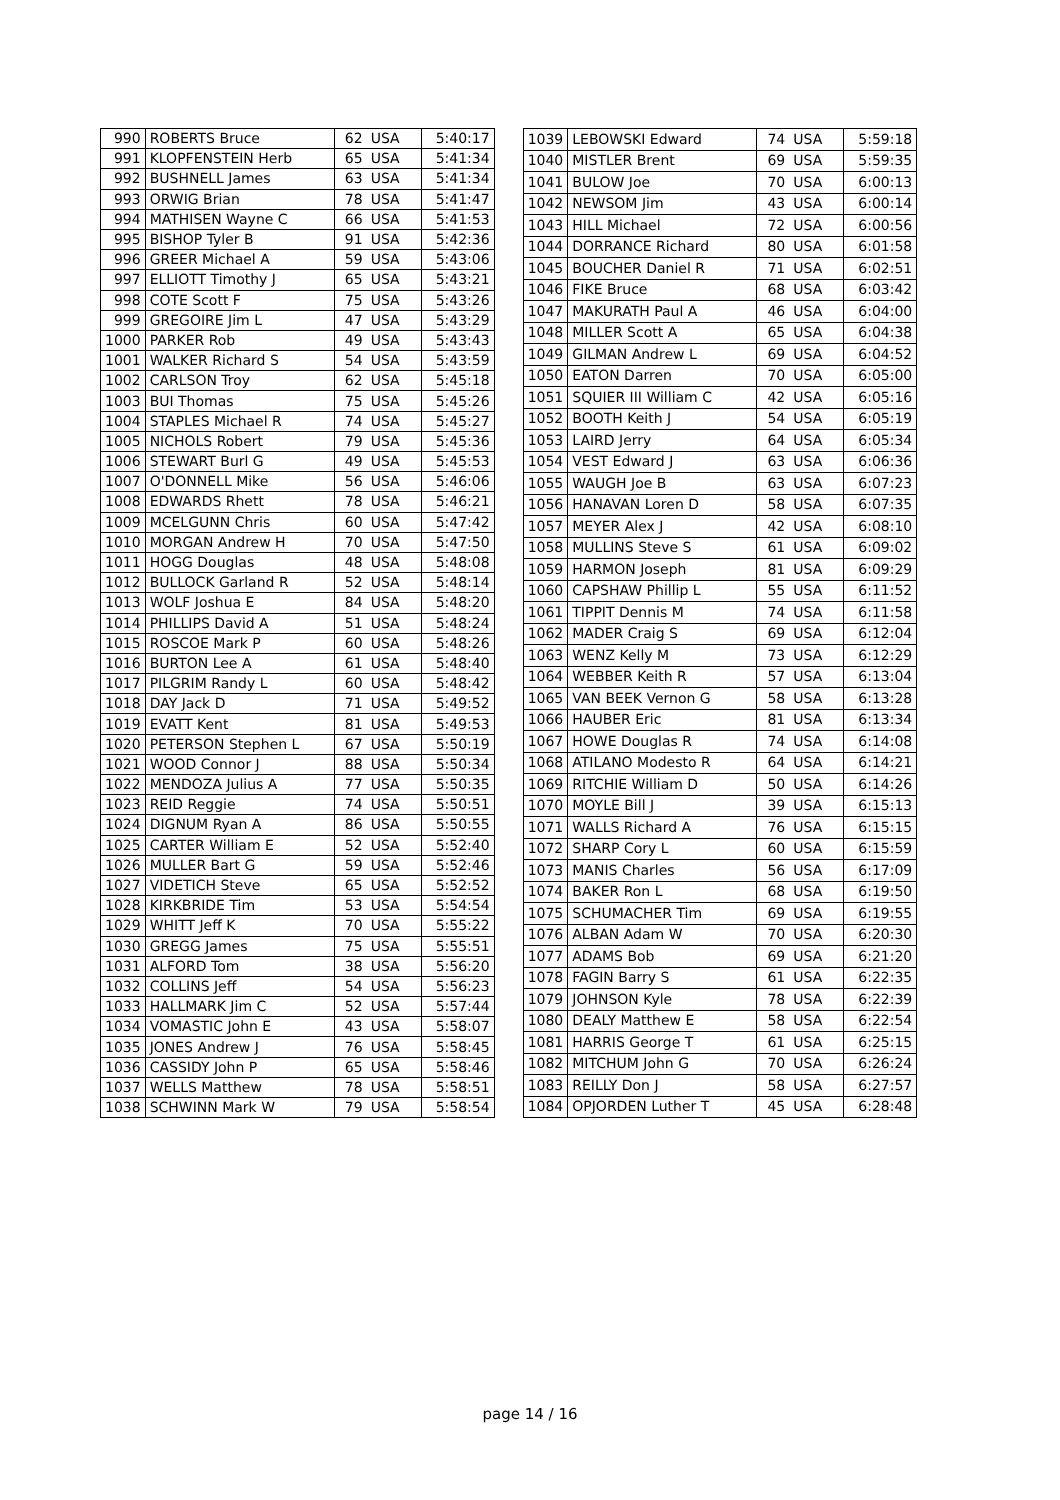| 990 | ROBERTS Bruce | 62 | USA | 5:40:17 |
| 991 | KLOPFENSTEIN Herb | 65 | USA | 5:41:34 |
| 992 | BUSHNELL James | 63 | USA | 5:41:34 |
| 993 | ORWIG Brian | 78 | USA | 5:41:47 |
| 994 | MATHISEN Wayne C | 66 | USA | 5:41:53 |
| 995 | BISHOP Tyler B | 91 | USA | 5:42:36 |
| 996 | GREER Michael A | 59 | USA | 5:43:06 |
| 997 | ELLIOTT Timothy J | 65 | USA | 5:43:21 |
| 998 | COTE Scott F | 75 | USA | 5:43:26 |
| 999 | GREGOIRE Jim L | 47 | USA | 5:43:29 |
| 1000 | PARKER Rob | 49 | USA | 5:43:43 |
| 1001 | WALKER Richard S | 54 | USA | 5:43:59 |
| 1002 | CARLSON Troy | 62 | USA | 5:45:18 |
| 1003 | BUI Thomas | 75 | USA | 5:45:26 |
| 1004 | STAPLES Michael R | 74 | USA | 5:45:27 |
| 1005 | NICHOLS Robert | 79 | USA | 5:45:36 |
| 1006 | STEWART Burl G | 49 | USA | 5:45:53 |
| 1007 | O'DONNELL Mike | 56 | USA | 5:46:06 |
| 1008 | EDWARDS Rhett | 78 | USA | 5:46:21 |
| 1009 | MCELGUNN Chris | 60 | USA | 5:47:42 |
| 1010 | MORGAN Andrew H | 70 | USA | 5:47:50 |
| 1011 | HOGG Douglas | 48 | USA | 5:48:08 |
| 1012 | BULLOCK Garland R | 52 | USA | 5:48:14 |
| 1013 | WOLF Joshua E | 84 | USA | 5:48:20 |
| 1014 | PHILLIPS David A | 51 | USA | 5:48:24 |
| 1015 | ROSCOE Mark P | 60 | USA | 5:48:26 |
| 1016 | BURTON Lee A | 61 | USA | 5:48:40 |
| 1017 | PILGRIM Randy L | 60 | USA | 5:48:42 |
| 1018 | DAY Jack D | 71 | USA | 5:49:52 |
| 1019 | EVATT Kent | 81 | USA | 5:49:53 |
| 1020 | PETERSON Stephen L | 67 | USA | 5:50:19 |
| 1021 | WOOD Connor J | 88 | USA | 5:50:34 |
| 1022 | MENDOZA Julius A | 77 | USA | 5:50:35 |
| 1023 | REID Reggie | 74 | USA | 5:50:51 |
| 1024 | DIGNUM Ryan A | 86 | USA | 5:50:55 |
| 1025 | CARTER William E | 52 | USA | 5:52:40 |
| 1026 | MULLER Bart G | 59 | USA | 5:52:46 |
| 1027 | VIDETICH Steve | 65 | USA | 5:52:52 |
| 1028 | KIRKBRIDE Tim | 53 | USA | 5:54:54 |
| 1029 | WHITT Jeff K | 70 | USA | 5:55:22 |
| 1030 | GREGG James | 75 | USA | 5:55:51 |
| 1031 | ALFORD Tom | 38 | USA | 5:56:20 |
| 1032 | COLLINS Jeff | 54 | USA | 5:56:23 |
| 1033 | HALLMARK Jim C | 52 | USA | 5:57:44 |
| 1034 | VOMASTIC John E | 43 | USA | 5:58:07 |
| 1035 | JONES Andrew J | 76 | USA | 5:58:45 |
| 1036 | CASSIDY John P | 65 | USA | 5:58:46 |
| 1037 | WELLS Matthew | 78 | USA | 5:58:51 |
| 1038 | SCHWINN Mark W | 79 | USA | 5:58:54 |
| 1039 | LEBOWSKI Edward | 74 | USA | 5:59:18 |
| 1040 | MISTLER Brent | 69 | USA | 5:59:35 |
| 1041 | BULOW Joe | 70 | USA | 6:00:13 |
| 1042 | NEWSOM Jim | 43 | USA | 6:00:14 |
| 1043 | HILL Michael | 72 | USA | 6:00:56 |
| 1044 | DORRANCE Richard | 80 | USA | 6:01:58 |
| 1045 | BOUCHER Daniel R | 71 | USA | 6:02:51 |
| 1046 | FIKE Bruce | 68 | USA | 6:03:42 |
| 1047 | MAKURATH Paul A | 46 | USA | 6:04:00 |
| 1048 | MILLER Scott A | 65 | USA | 6:04:38 |
| 1049 | GILMAN Andrew L | 69 | USA | 6:04:52 |
| 1050 | EATON Darren | 70 | USA | 6:05:00 |
| 1051 | SQUIER III William C | 42 | USA | 6:05:16 |
| 1052 | BOOTH Keith J | 54 | USA | 6:05:19 |
| 1053 | LAIRD Jerry | 64 | USA | 6:05:34 |
| 1054 | VEST Edward J | 63 | USA | 6:06:36 |
| 1055 | WAUGH Joe B | 63 | USA | 6:07:23 |
| 1056 | HANAVAN Loren D | 58 | USA | 6:07:35 |
| 1057 | MEYER Alex J | 42 | USA | 6:08:10 |
| 1058 | MULLINS Steve S | 61 | USA | 6:09:02 |
| 1059 | HARMON Joseph | 81 | USA | 6:09:29 |
| 1060 | CAPSHAW Phillip L | 55 | USA | 6:11:52 |
| 1061 | TIPPIT Dennis M | 74 | USA | 6:11:58 |
| 1062 | MADER Craig S | 69 | USA | 6:12:04 |
| 1063 | WENZ Kelly M | 73 | USA | 6:12:29 |
| 1064 | WEBBER Keith R | 57 | USA | 6:13:04 |
| 1065 | VAN BEEK Vernon G | 58 | USA | 6:13:28 |
| 1066 | HAUBER Eric | 81 | USA | 6:13:34 |
| 1067 | HOWE Douglas R | 74 | USA | 6:14:08 |
| 1068 | ATILANO Modesto R | 64 | USA | 6:14:21 |
| 1069 | RITCHIE William D | 50 | USA | 6:14:26 |
| 1070 | MOYLE Bill J | 39 | USA | 6:15:13 |
| 1071 | WALLS Richard A | 76 | USA | 6:15:15 |
| 1072 | SHARP Cory L | 60 | USA | 6:15:59 |
| 1073 | MANIS Charles | 56 | USA | 6:17:09 |
| 1074 | BAKER Ron L | 68 | USA | 6:19:50 |
| 1075 | SCHUMACHER Tim | 69 | USA | 6:19:55 |
| 1076 | ALBAN Adam W | 70 | USA | 6:20:30 |
| 1077 | ADAMS Bob | 69 | USA | 6:21:20 |
| 1078 | FAGIN Barry S | 61 | USA | 6:22:35 |
| 1079 | JOHNSON Kyle | 78 | USA | 6:22:39 |
| 1080 | DEALY Matthew E | 58 | USA | 6:22:54 |
| 1081 | HARRIS George T | 61 | USA | 6:25:15 |
| 1082 | MITCHUM John G | 70 | USA | 6:26:24 |
| 1083 | REILLY Don J | 58 | USA | 6:27:57 |
| 1084 | OPJORDEN Luther T | 45 | USA | 6:28:48 |
page 14 / 16